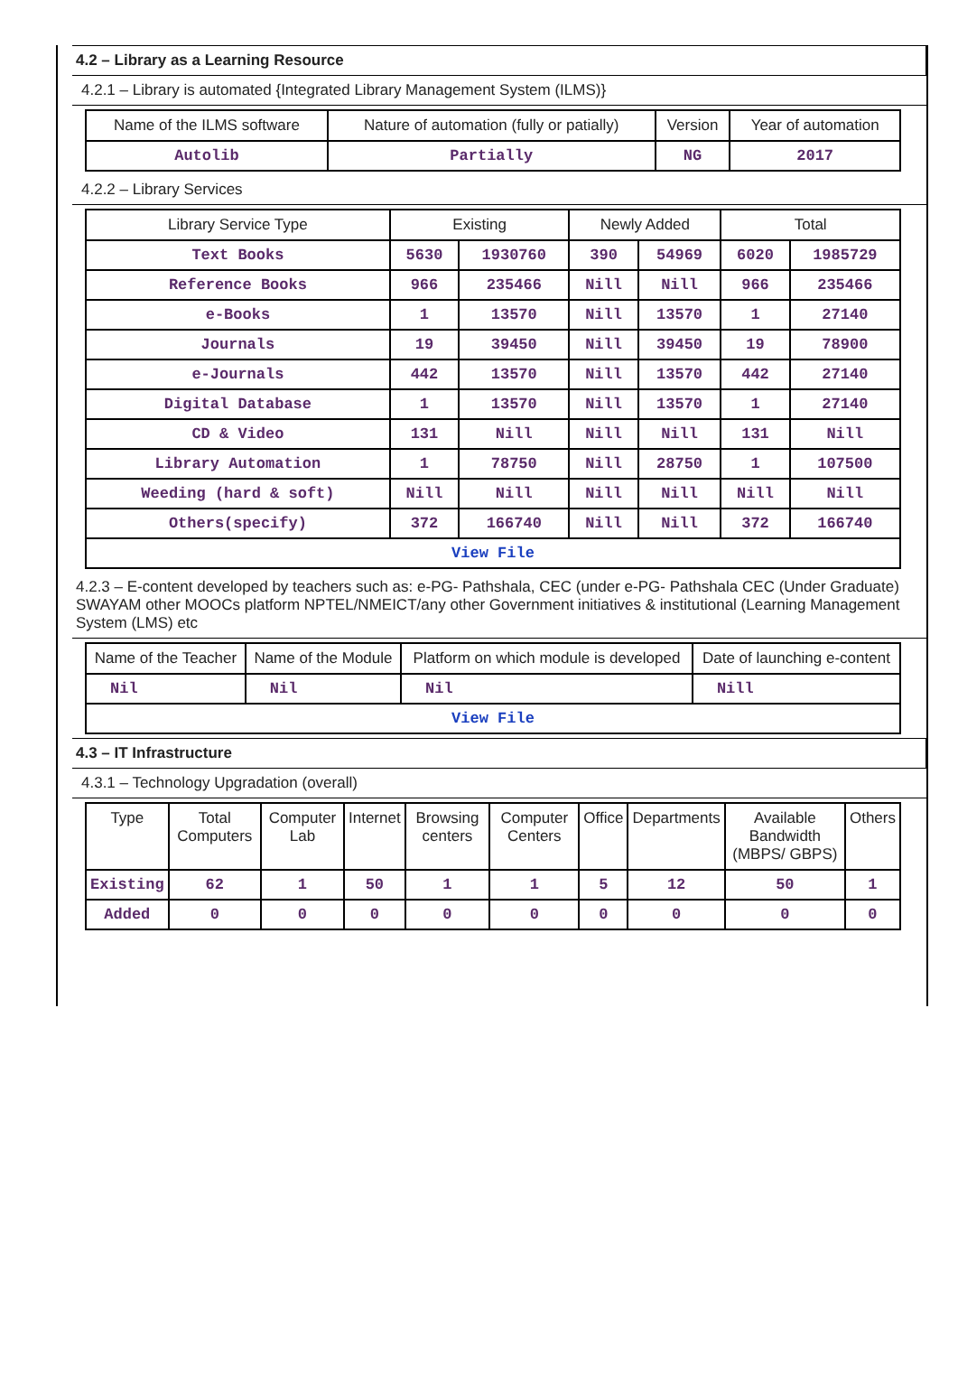4.2 – Library as a Learning Resource
4.2.1 – Library is automated {Integrated Library Management System (ILMS)}
| Name of the ILMS software | Nature of automation (fully or patially) | Version | Year of automation |
| --- | --- | --- | --- |
| Autolib | Partially | NG | 2017 |
4.2.2 – Library Services
| Library Service Type | Existing | | Newly Added | | Total | |
| --- | --- | --- | --- | --- | --- | --- |
| Text Books | 5630 | 1930760 | 390 | 54969 | 6020 | 1985729 |
| Reference Books | 966 | 235466 | Nill | Nill | 966 | 235466 |
| e-Books | 1 | 13570 | Nill | 13570 | 1 | 27140 |
| Journals | 19 | 39450 | Nill | 39450 | 19 | 78900 |
| e-Journals | 442 | 13570 | Nill | 13570 | 442 | 27140 |
| Digital Database | 1 | 13570 | Nill | 13570 | 1 | 27140 |
| CD & Video | 131 | Nill | Nill | Nill | 131 | Nill |
| Library Automation | 1 | 78750 | Nill | 28750 | 1 | 107500 |
| Weeding (hard & soft) | Nill | Nill | Nill | Nill | Nill | Nill |
| Others(specify) | 372 | 166740 | Nill | Nill | 372 | 166740 |
| View File | | | | | | |
4.2.3 – E-content developed by teachers such as: e-PG- Pathshala, CEC (under e-PG- Pathshala CEC (Under Graduate) SWAYAM other MOOCs platform NPTEL/NMEICT/any other Government initiatives & institutional (Learning Management System (LMS) etc
| Name of the Teacher | Name of the Module | Platform on which module is developed | Date of launching e-content |
| --- | --- | --- | --- |
| Nil | Nil | Nil | Nill |
| View File | | | |
4.3 – IT Infrastructure
4.3.1 – Technology Upgradation (overall)
| Type | Total Computers | Computer Lab | Internet | Browsing centers | Computer Centers | Office | Departments | Available Bandwidth (MBPS/ GBPS) | Others |
| --- | --- | --- | --- | --- | --- | --- | --- | --- | --- |
| Existing | 62 | 1 | 50 | 1 | 1 | 5 | 12 | 50 | 1 |
| Added | 0 | 0 | 0 | 0 | 0 | 0 | 0 | 0 | 0 |